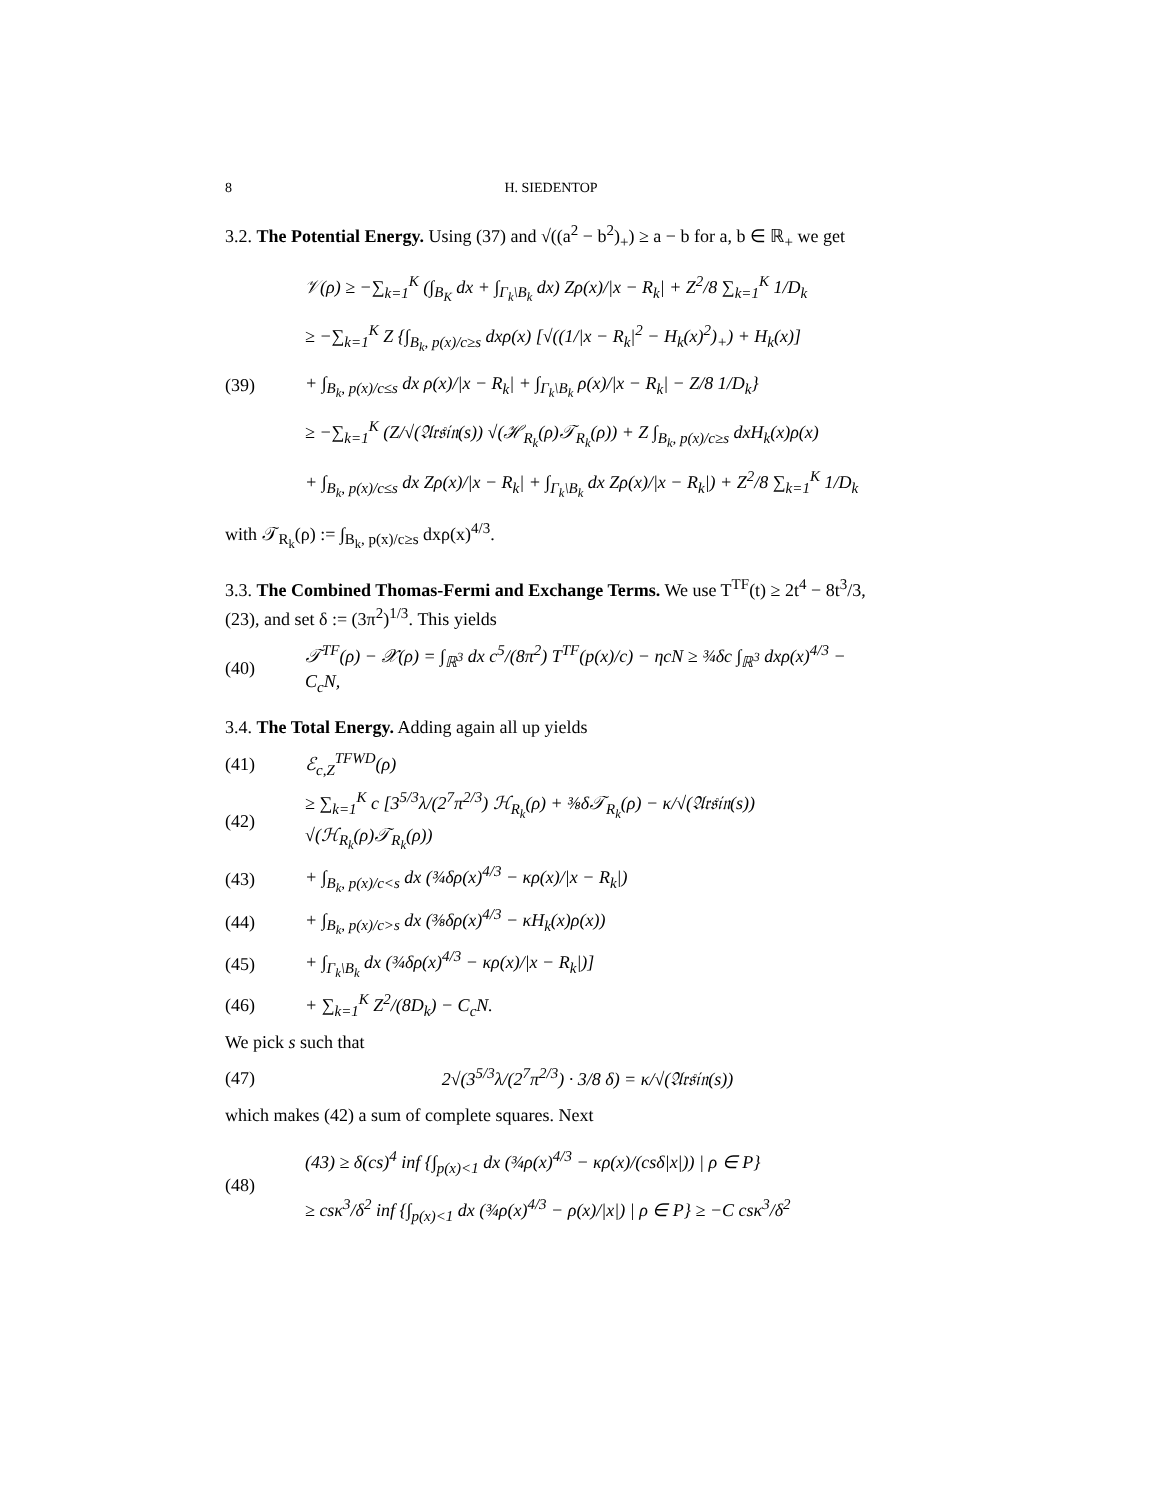8 H. SIEDENTOP
3.2. The Potential Energy. Using (37) and √((a<sup>2</sup> − b<sup>2</sup>)<sub>+</sub>) ≥ a − b for a, b ∈ ℝ<sub>+</sub> we get
(39)
𝒱(ρ) ≥ −∑<sub>k=1</sub><sup>K</sup> (∫<sub>B<sub>K</sub></sub> dx + ∫<sub>Γ<sub>k</sub>\B<sub>k</sub></sub> dx) Zρ(x)/|x − R<sub>k</sub>| + Z<sup>2</sup>/8 ∑<sub>k=1</sub><sup>K</sup> 1/D<sub>k</sub>
≥ −∑<sub>k=1</sub><sup>K</sup> Z {∫<sub>B<sub>k</sub>, p(x)/c≥s</sub> dxρ(x) [√((1/|x − R<sub>k</sub>|<sup>2</sup> − H<sub>k</sub>(x)<sup>2</sup>)<sub>+</sub>) + H<sub>k</sub>(x)]
+ ∫<sub>B<sub>k</sub>, p(x)/c≤s</sub> dx ρ(x)/|x − R<sub>k</sub>| + ∫<sub>Γ<sub>k</sub>\B<sub>k</sub></sub> ρ(x)/|x − R<sub>k</sub>| − Z/8 1/D<sub>k</sub>}
≥ −∑<sub>k=1</sub><sup>K</sup> (Z/√(𝔄𝔯𝔰𝔦𝔫(s)) √(ℋ<sub>R<sub>k</sub></sub>(ρ)𝒯<sub>R<sub>k</sub></sub>(ρ)) + Z ∫<sub>B<sub>k</sub>, p(x)/c≥s</sub> dxH<sub>k</sub>(x)ρ(x)
+ ∫<sub>B<sub>k</sub>, p(x)/c≤s</sub> dx Zρ(x)/|x − R<sub>k</sub>| + ∫<sub>Γ<sub>k</sub>\B<sub>k</sub></sub> dx Zρ(x)/|x − R<sub>k</sub>|) + Z<sup>2</sup>/8 ∑<sub>k=1</sub><sup>K</sup> 1/D<sub>k</sub>
with 𝒯<sub>R<sub>k</sub></sub>(ρ) := ∫<sub>B<sub>k</sub>, p(x)/c≥s</sub> dxρ(x)<sup>4/3</sup>.
3.3. The Combined Thomas-Fermi and Exchange Terms. We use T<sup>TF</sup>(t) ≥ 2t<sup>4</sup> − 8t<sup>3</sup>/3, (23), and set δ := (3π<sup>2</sup>)<sup>1/3</sup>. This yields
(40)
𝒯<sup>TF</sup>(ρ) − 𝒳(ρ) = ∫<sub>ℝ<sup>3</sup></sub> dx c<sup>5</sup>/(8π<sup>2</sup>) T<sup>TF</sup>(p(x)/c) − ηcN ≥ ¾δc ∫<sub>ℝ<sup>3</sup></sub> dxρ(x)<sup>4/3</sup> − C<sub>c</sub>N,
3.4. The Total Energy. Adding again all up yields
(41) ℰ<sub>c,Z</sub><sup>TFWD</sup>(ρ)
(42)
≥ ∑<sub>k=1</sub><sup>K</sup> c [3<sup>5/3</sup>λ/(2<sup>7</sup>π<sup>2/3</sup>) ℋ<sub>R<sub>k</sub></sub>(ρ) + ⅜δ𝒯<sub>R<sub>k</sub></sub>(ρ) − κ/√(𝔄𝔯𝔰𝔦𝔫(s)) √(ℋ<sub>R<sub>k</sub></sub>(ρ)𝒯<sub>R<sub>k</sub></sub>(ρ))
(43)
+ ∫<sub>B<sub>k</sub>, p(x)/c<s</sub> dx (¾δρ(x)<sup>4/3</sup> − κρ(x)/|x − R<sub>k</sub>|)
(44)
+ ∫<sub>B<sub>k</sub>, p(x)/c>s</sub> dx (⅜δρ(x)<sup>4/3</sup> − κH<sub>k</sub>(x)ρ(x))
(45)
+ ∫<sub>Γ<sub>k</sub>\B<sub>k</sub></sub> dx (¾δρ(x)<sup>4/3</sup> − κρ(x)/|x − R<sub>k</sub>|)]
(46) + ∑<sub>k=1</sub><sup>K</sup> Z<sup>2</sup>/(8D<sub>k</sub>) − C<sub>c</sub>N.
We pick s such that
(47)
2√(3<sup>5/3</sup>λ/(2<sup>7</sup>π<sup>2/3</sup>) · 3/8 δ) = κ/√(𝔄𝔯𝔰𝔦𝔫(s))
which makes (42) a sum of complete squares. Next
(48)
(43) ≥ δ(cs)<sup>4</sup> inf {∫<sub>p(x)<1</sub> dx (¾ρ(x)<sup>4/3</sup> − κρ(x)/(csδ|x|)) | ρ ∈ P}
≥ csκ<sup>3</sup>/δ<sup>2</sup> inf {∫<sub>p(x)<1</sub> dx (¾ρ(x)<sup>4/3</sup> − ρ(x)/|x|) | ρ ∈ P} ≥ −C csκ<sup>3</sup>/δ<sup>2</sup>